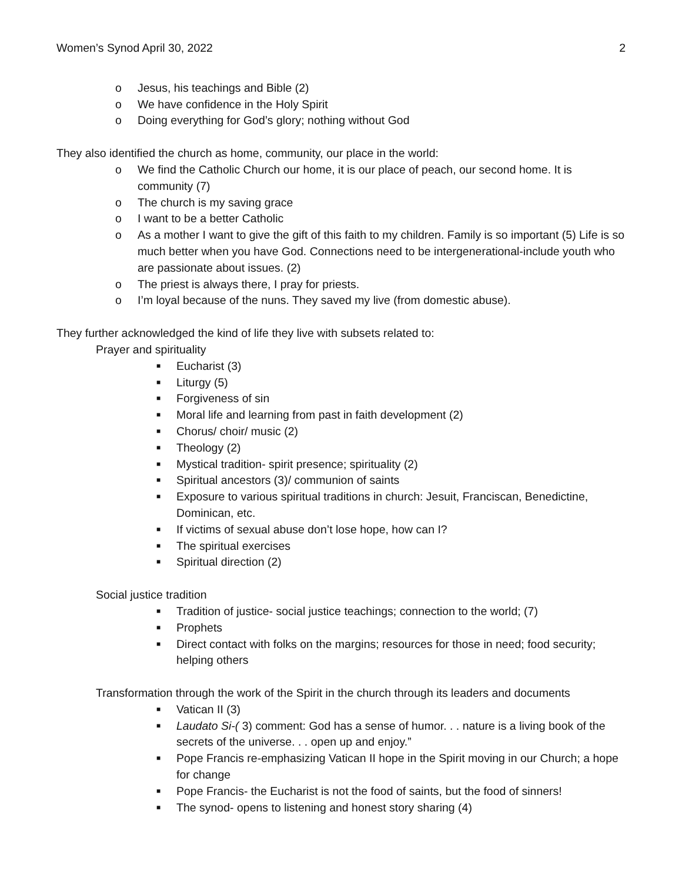Women’s Synod April 30, 2022 2
o Jesus, his teachings and Bible (2)
o We have confidence in the Holy Spirit
o Doing everything for God’s glory; nothing without God
They also identified the church as home, community, our place in the world:
o We find the Catholic Church our home, it is our place of peach, our second home. It is community (7)
o The church is my saving grace
o I want to be a better Catholic
o As a mother I want to give the gift of this faith to my children. Family is so important (5) Life is so much better when you have God. Connections need to be intergenerational-include youth who are passionate about issues. (2)
o The priest is always there, I pray for priests.
o I’m loyal because of the nuns. They saved my live (from domestic abuse).
They further acknowledged the kind of life they live with subsets related to:
Prayer and spirituality
■ Eucharist (3)
■ Liturgy (5)
■ Forgiveness of sin
■ Moral life and learning from past in faith development (2)
■ Chorus/ choir/ music (2)
■ Theology (2)
■ Mystical tradition- spirit presence; spirituality (2)
■ Spiritual ancestors (3)/ communion of saints
■ Exposure to various spiritual traditions in church: Jesuit, Franciscan, Benedictine, Dominican, etc.
■ If victims of sexual abuse don’t lose hope, how can I?
■ The spiritual exercises
■ Spiritual direction (2)
Social justice tradition
■ Tradition of justice- social justice teachings; connection to the world; (7)
■ Prophets
■ Direct contact with folks on the margins; resources for those in need; food security; helping others
Transformation through the work of the Spirit in the church through its leaders and documents
■ Vatican II (3)
■ Laudato Si-( 3) comment: God has a sense of humor. . . nature is a living book of the secrets of the universe. . . open up and enjoy.”
■ Pope Francis re-emphasizing Vatican II hope in the Spirit moving in our Church; a hope for change
■ Pope Francis- the Eucharist is not the food of saints, but the food of sinners!
■ The synod- opens to listening and honest story sharing (4)